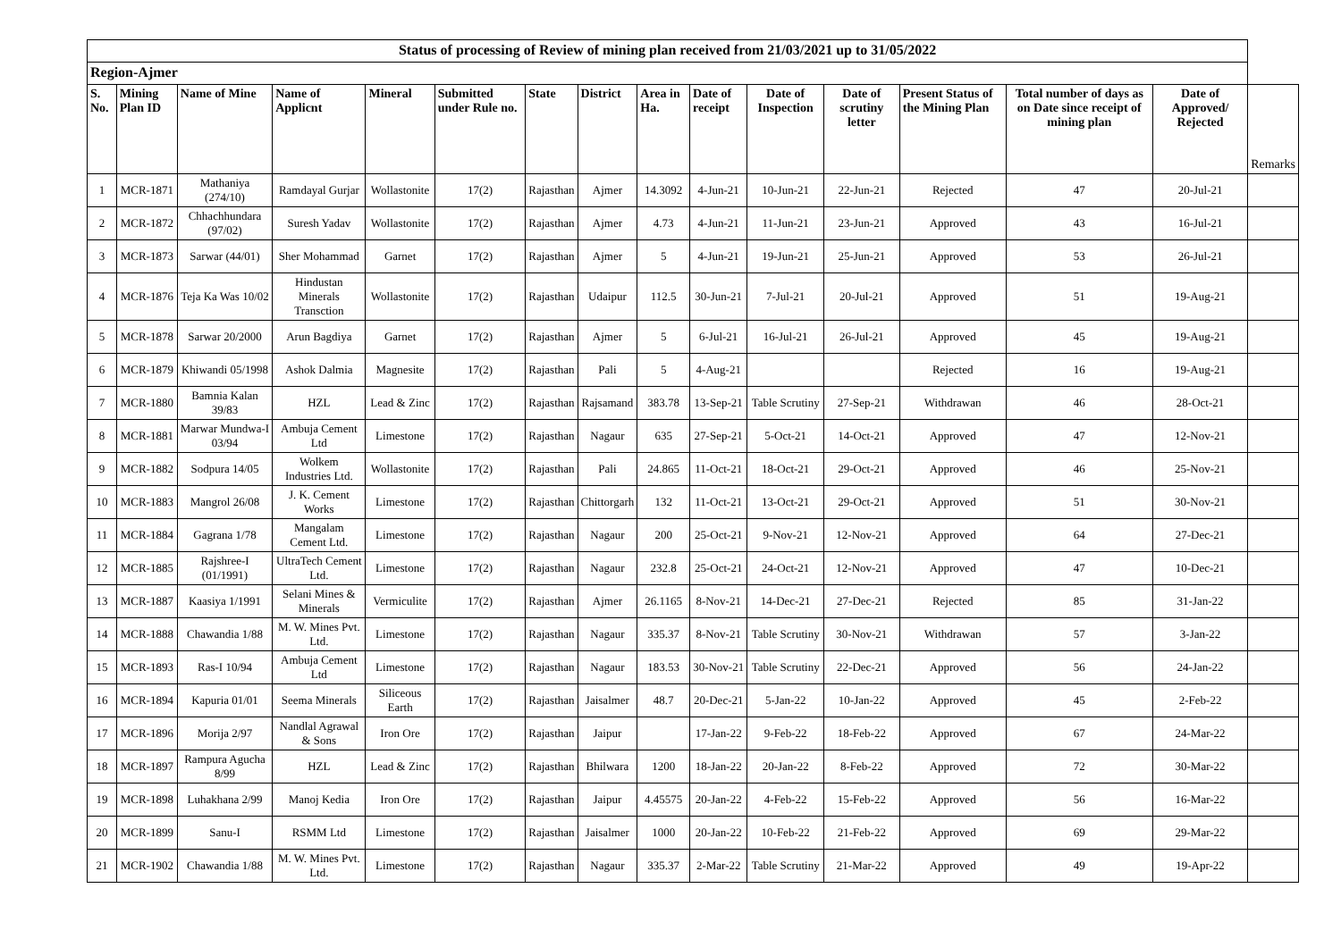| Status of processing of Review of mining plan received from 21/03/2021 up to 31/05/2022 | | | | | | | | | | | | | | | |
| --- | --- | --- | --- | --- | --- | --- | --- | --- | --- | --- | --- | --- | --- | --- | --- |
| Region-Ajmer | | | | | | | | | | | | | | | |
| S. No. | Mining Plan ID | Name of Mine | Name of Applicnt | Mineral | Submitted under Rule no. | State | District | Area in Ha. | Date of receipt | Date of Inspection | Date of scrutiny letter | Present Status of the Mining Plan | Total number of days as on Date since receipt of mining plan | Date of Approved/ Rejected | Remarks |
| 1 | MCR-1871 | Mathaniya (274/10) | Ramdayal Gurjar | Wollastonite | 17(2) | Rajasthan | Ajmer | 14.3092 | 4-Jun-21 | 10-Jun-21 | 22-Jun-21 | Rejected | 47 | 20-Jul-21 | |
| 2 | MCR-1872 | Chhachhundara (97/02) | Suresh Yadav | Wollastonite | 17(2) | Rajasthan | Ajmer | 4.73 | 4-Jun-21 | 11-Jun-21 | 23-Jun-21 | Approved | 43 | 16-Jul-21 | |
| 3 | MCR-1873 | Sarwar (44/01) | Sher Mohammad | Garnet | 17(2) | Rajasthan | Ajmer | 5 | 4-Jun-21 | 19-Jun-21 | 25-Jun-21 | Approved | 53 | 26-Jul-21 | |
| 4 | MCR-1876 | Teja Ka Was 10/02 | Hindustan Minerals Transction | Wollastonite | 17(2) | Rajasthan | Udaipur | 112.5 | 30-Jun-21 | 7-Jul-21 | 20-Jul-21 | Approved | 51 | 19-Aug-21 | |
| 5 | MCR-1878 | Sarwar 20/2000 | Arun Bagdiya | Garnet | 17(2) | Rajasthan | Ajmer | 5 | 6-Jul-21 | 16-Jul-21 | 26-Jul-21 | Approved | 45 | 19-Aug-21 | |
| 6 | MCR-1879 | Khiwandi 05/1998 | Ashok Dalmia | Magnesite | 17(2) | Rajasthan | Pali | 5 | 4-Aug-21 | | | Rejected | 16 | 19-Aug-21 | |
| 7 | MCR-1880 | Bamnia Kalan 39/83 | HZL | Lead & Zinc | 17(2) | Rajasthan | Rajsamand | 383.78 | 13-Sep-21 | Table Scrutiny | 27-Sep-21 | Withdrawan | 46 | 28-Oct-21 | |
| 8 | MCR-1881 | Marwar Mundwa-I 03/94 | Ambuja Cement Ltd | Limestone | 17(2) | Rajasthan | Nagaur | 635 | 27-Sep-21 | 5-Oct-21 | 14-Oct-21 | Approved | 47 | 12-Nov-21 | |
| 9 | MCR-1882 | Sodpura 14/05 | Wolkem Industries Ltd. | Wollastonite | 17(2) | Rajasthan | Pali | 24.865 | 11-Oct-21 | 18-Oct-21 | 29-Oct-21 | Approved | 46 | 25-Nov-21 | |
| 10 | MCR-1883 | Mangrol 26/08 | J. K. Cement Works | Limestone | 17(2) | Rajasthan | Chittorgarh | 132 | 11-Oct-21 | 13-Oct-21 | 29-Oct-21 | Approved | 51 | 30-Nov-21 | |
| 11 | MCR-1884 | Gagrana 1/78 | Mangalam Cement Ltd. | Limestone | 17(2) | Rajasthan | Nagaur | 200 | 25-Oct-21 | 9-Nov-21 | 12-Nov-21 | Approved | 64 | 27-Dec-21 | |
| 12 | MCR-1885 | Rajshree-I (01/1991) | UltraTech Cement Ltd. | Limestone | 17(2) | Rajasthan | Nagaur | 232.8 | 25-Oct-21 | 24-Oct-21 | 12-Nov-21 | Approved | 47 | 10-Dec-21 | |
| 13 | MCR-1887 | Kaasiya 1/1991 | Selani Mines & Minerals | Vermiculite | 17(2) | Rajasthan | Ajmer | 26.1165 | 8-Nov-21 | 14-Dec-21 | 27-Dec-21 | Rejected | 85 | 31-Jan-22 | |
| 14 | MCR-1888 | Chawandia 1/88 | M. W. Mines Pvt. Ltd. | Limestone | 17(2) | Rajasthan | Nagaur | 335.37 | 8-Nov-21 | Table Scrutiny | 30-Nov-21 | Withdrawan | 57 | 3-Jan-22 | |
| 15 | MCR-1893 | Ras-I 10/94 | Ambuja Cement Ltd | Limestone | 17(2) | Rajasthan | Nagaur | 183.53 | 30-Nov-21 | Table Scrutiny | 22-Dec-21 | Approved | 56 | 24-Jan-22 | |
| 16 | MCR-1894 | Kapuria 01/01 | Seema Minerals | Siliceous Earth | 17(2) | Rajasthan | Jaisalmer | 48.7 | 20-Dec-21 | 5-Jan-22 | 10-Jan-22 | Approved | 45 | 2-Feb-22 | |
| 17 | MCR-1896 | Morija 2/97 | Nandlal Agrawal & Sons | Iron Ore | 17(2) | Rajasthan | Jaipur | | 17-Jan-22 | 9-Feb-22 | 18-Feb-22 | Approved | 67 | 24-Mar-22 | |
| 18 | MCR-1897 | Rampura Agucha 8/99 | HZL | Lead & Zinc | 17(2) | Rajasthan | Bhilwara | 1200 | 18-Jan-22 | 20-Jan-22 | 8-Feb-22 | Approved | 72 | 30-Mar-22 | |
| 19 | MCR-1898 | Luhakhana 2/99 | Manoj Kedia | Iron Ore | 17(2) | Rajasthan | Jaipur | 4.45575 | 20-Jan-22 | 4-Feb-22 | 15-Feb-22 | Approved | 56 | 16-Mar-22 | |
| 20 | MCR-1899 | Sanu-I | RSMM Ltd | Limestone | 17(2) | Rajasthan | Jaisalmer | 1000 | 20-Jan-22 | 10-Feb-22 | 21-Feb-22 | Approved | 69 | 29-Mar-22 | |
| 21 | MCR-1902 | Chawandia 1/88 | M. W. Mines Pvt. Ltd. | Limestone | 17(2) | Rajasthan | Nagaur | 335.37 | 2-Mar-22 | Table Scrutiny | 21-Mar-22 | Approved | 49 | 19-Apr-22 | |